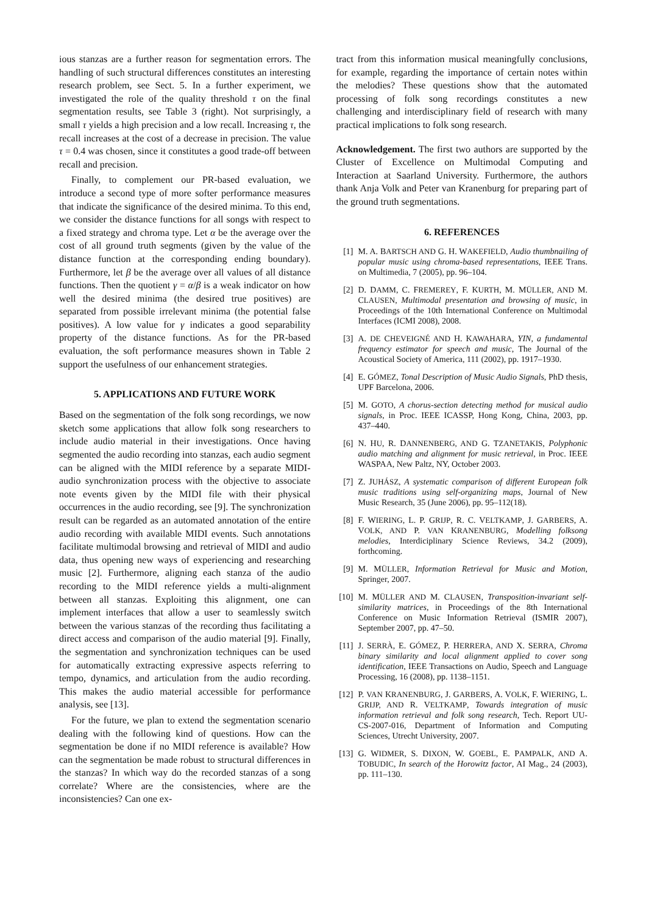ious stanzas are a further reason for segmentation errors. The handling of such structural differences constitutes an interesting research problem, see Sect. 5. In a further experiment, we investigated the role of the quality threshold τ on the final segmentation results, see Table 3 (right). Not surprisingly, a small τ yields a high precision and a low recall. Increasing τ, the recall increases at the cost of a decrease in precision. The value τ = 0.4 was chosen, since it constitutes a good trade-off between recall and precision.
Finally, to complement our PR-based evaluation, we introduce a second type of more softer performance measures that indicate the significance of the desired minima. To this end, we consider the distance functions for all songs with respect to a fixed strategy and chroma type. Let α be the average over the cost of all ground truth segments (given by the value of the distance function at the corresponding ending boundary). Furthermore, let β be the average over all values of all distance functions. Then the quotient γ = α/β is a weak indicator on how well the desired minima (the desired true positives) are separated from possible irrelevant minima (the potential false positives). A low value for γ indicates a good separability property of the distance functions. As for the PR-based evaluation, the soft performance measures shown in Table 2 support the usefulness of our enhancement strategies.
5. APPLICATIONS AND FUTURE WORK
Based on the segmentation of the folk song recordings, we now sketch some applications that allow folk song researchers to include audio material in their investigations. Once having segmented the audio recording into stanzas, each audio segment can be aligned with the MIDI reference by a separate MIDI-audio synchronization process with the objective to associate note events given by the MIDI file with their physical occurrences in the audio recording, see [9]. The synchronization result can be regarded as an automated annotation of the entire audio recording with available MIDI events. Such annotations facilitate multimodal browsing and retrieval of MIDI and audio data, thus opening new ways of experiencing and researching music [2]. Furthermore, aligning each stanza of the audio recording to the MIDI reference yields a multi-alignment between all stanzas. Exploiting this alignment, one can implement interfaces that allow a user to seamlessly switch between the various stanzas of the recording thus facilitating a direct access and comparison of the audio material [9]. Finally, the segmentation and synchronization techniques can be used for automatically extracting expressive aspects referring to tempo, dynamics, and articulation from the audio recording. This makes the audio material accessible for performance analysis, see [13].
For the future, we plan to extend the segmentation scenario dealing with the following kind of questions. How can the segmentation be done if no MIDI reference is available? How can the segmentation be made robust to structural differences in the stanzas? In which way do the recorded stanzas of a song correlate? Where are the consistencies, where are the inconsistencies? Can one ex-
tract from this information musical meaningfully conclusions, for example, regarding the importance of certain notes within the melodies? These questions show that the automated processing of folk song recordings constitutes a new challenging and interdisciplinary field of research with many practical implications to folk song research.
Acknowledgement. The first two authors are supported by the Cluster of Excellence on Multimodal Computing and Interaction at Saarland University. Furthermore, the authors thank Anja Volk and Peter van Kranenburg for preparing part of the ground truth segmentations.
6. REFERENCES
[1] M. A. BARTSCH AND G. H. WAKEFIELD, Audio thumbnailing of popular music using chroma-based representations, IEEE Trans. on Multimedia, 7 (2005), pp. 96–104.
[2] D. DAMM, C. FREMEREY, F. KURTH, M. MÜLLER, AND M. CLAUSEN, Multimodal presentation and browsing of music, in Proceedings of the 10th International Conference on Multimodal Interfaces (ICMI 2008), 2008.
[3] A. DE CHEVEIGNÉ AND H. KAWAHARA, YIN, a fundamental frequency estimator for speech and music, The Journal of the Acoustical Society of America, 111 (2002), pp. 1917–1930.
[4] E. GÓMEZ, Tonal Description of Music Audio Signals, PhD thesis, UPF Barcelona, 2006.
[5] M. GOTO, A chorus-section detecting method for musical audio signals, in Proc. IEEE ICASSP, Hong Kong, China, 2003, pp. 437–440.
[6] N. HU, R. DANNENBERG, AND G. TZANETAKIS, Polyphonic audio matching and alignment for music retrieval, in Proc. IEEE WASPAA, New Paltz, NY, October 2003.
[7] Z. JUHÁSZ, A systematic comparison of different European folk music traditions using self-organizing maps, Journal of New Music Research, 35 (June 2006), pp. 95–112(18).
[8] F. WIERING, L. P. GRIJP, R. C. VELTKAMP, J. GARBERS, A. VOLK, AND P. VAN KRANENBURG, Modelling folksong melodies, Interdiciplinary Science Reviews, 34.2 (2009), forthcoming.
[9] M. MÜLLER, Information Retrieval for Music and Motion, Springer, 2007.
[10] M. MÜLLER AND M. CLAUSEN, Transposition-invariant self-similarity matrices, in Proceedings of the 8th International Conference on Music Information Retrieval (ISMIR 2007), September 2007, pp. 47–50.
[11] J. SERRÀ, E. GÓMEZ, P. HERRERA, AND X. SERRA, Chroma binary similarity and local alignment applied to cover song identification, IEEE Transactions on Audio, Speech and Language Processing, 16 (2008), pp. 1138–1151.
[12] P. VAN KRANENBURG, J. GARBERS, A. VOLK, F. WIERING, L. GRIJP, AND R. VELTKAMP, Towards integration of music information retrieval and folk song research, Tech. Report UU-CS-2007-016, Department of Information and Computing Sciences, Utrecht University, 2007.
[13] G. WIDMER, S. DIXON, W. GOEBL, E. PAMPALK, AND A. TOBUDIC, In search of the Horowitz factor, AI Mag., 24 (2003), pp. 111–130.